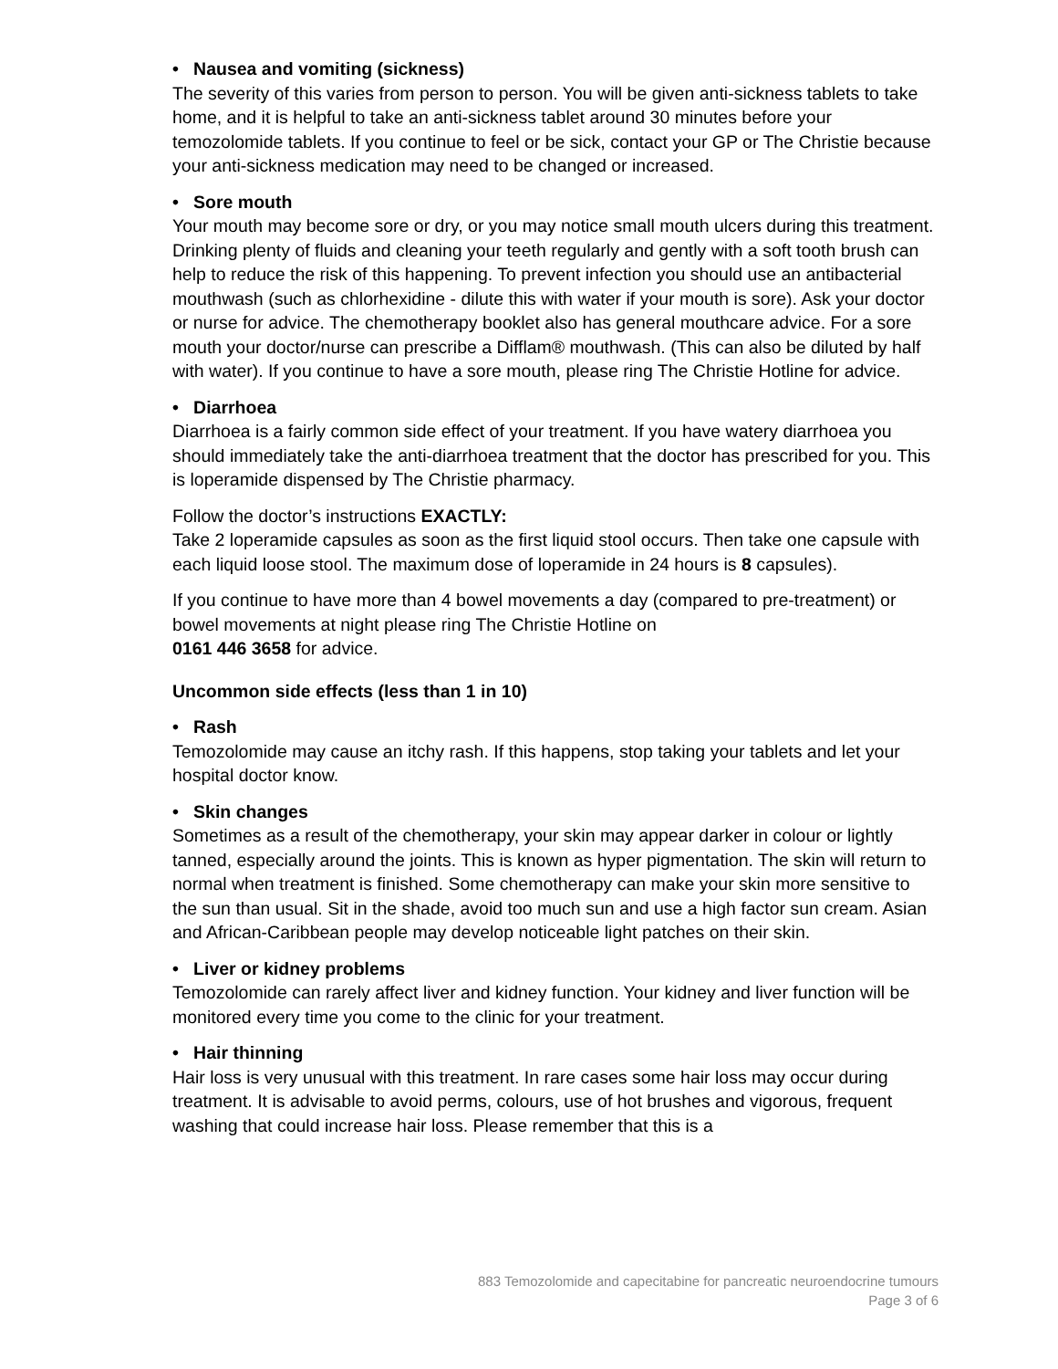• Nausea and vomiting (sickness)
The severity of this varies from person to person. You will be given anti-sickness tablets to take home, and it is helpful to take an anti-sickness tablet around 30 minutes before your temozolomide tablets. If you continue to feel or be sick, contact your GP or The Christie because your anti-sickness medication may need to be changed or increased.
• Sore mouth
Your mouth may become sore or dry, or you may notice small mouth ulcers during this treatment. Drinking plenty of fluids and cleaning your teeth regularly and gently with a soft tooth brush can help to reduce the risk of this happening. To prevent infection you should use an antibacterial mouthwash (such as chlorhexidine - dilute this with water if your mouth is sore). Ask your doctor or nurse for advice. The chemotherapy booklet also has general mouthcare advice. For a sore mouth your doctor/nurse can prescribe a Difflam® mouthwash. (This can also be diluted by half with water). If you continue to have a sore mouth, please ring The Christie Hotline for advice.
• Diarrhoea
Diarrhoea is a fairly common side effect of your treatment. If you have watery diarrhoea you should immediately take the anti-diarrhoea treatment that the doctor has prescribed for you. This is loperamide dispensed by The Christie pharmacy.
Follow the doctor’s instructions EXACTLY:
Take 2 loperamide capsules as soon as the first liquid stool occurs. Then take one capsule with each liquid loose stool. The maximum dose of loperamide in 24 hours is 8 capsules).
If you continue to have more than 4 bowel movements a day (compared to pre-treatment) or bowel movements at night please ring The Christie Hotline on
0161 446 3658 for advice.
Uncommon side effects (less than 1 in 10)
• Rash
Temozolomide may cause an itchy rash. If this happens, stop taking your tablets and let your hospital doctor know.
• Skin changes
Sometimes as a result of the chemotherapy, your skin may appear darker in colour or lightly tanned, especially around the joints. This is known as hyper pigmentation. The skin will return to normal when treatment is finished. Some chemotherapy can make your skin more sensitive to the sun than usual. Sit in the shade, avoid too much sun and use a high factor sun cream. Asian and African-Caribbean people may develop noticeable light patches on their skin.
• Liver or kidney problems
Temozolomide can rarely affect liver and kidney function. Your kidney and liver function will be monitored every time you come to the clinic for your treatment.
• Hair thinning
Hair loss is very unusual with this treatment. In rare cases some hair loss may occur during treatment. It is advisable to avoid perms, colours, use of hot brushes and vigorous, frequent washing that could increase hair loss. Please remember that this is a
883 Temozolomide and capecitabine for pancreatic neuroendocrine tumours
Page 3 of 6